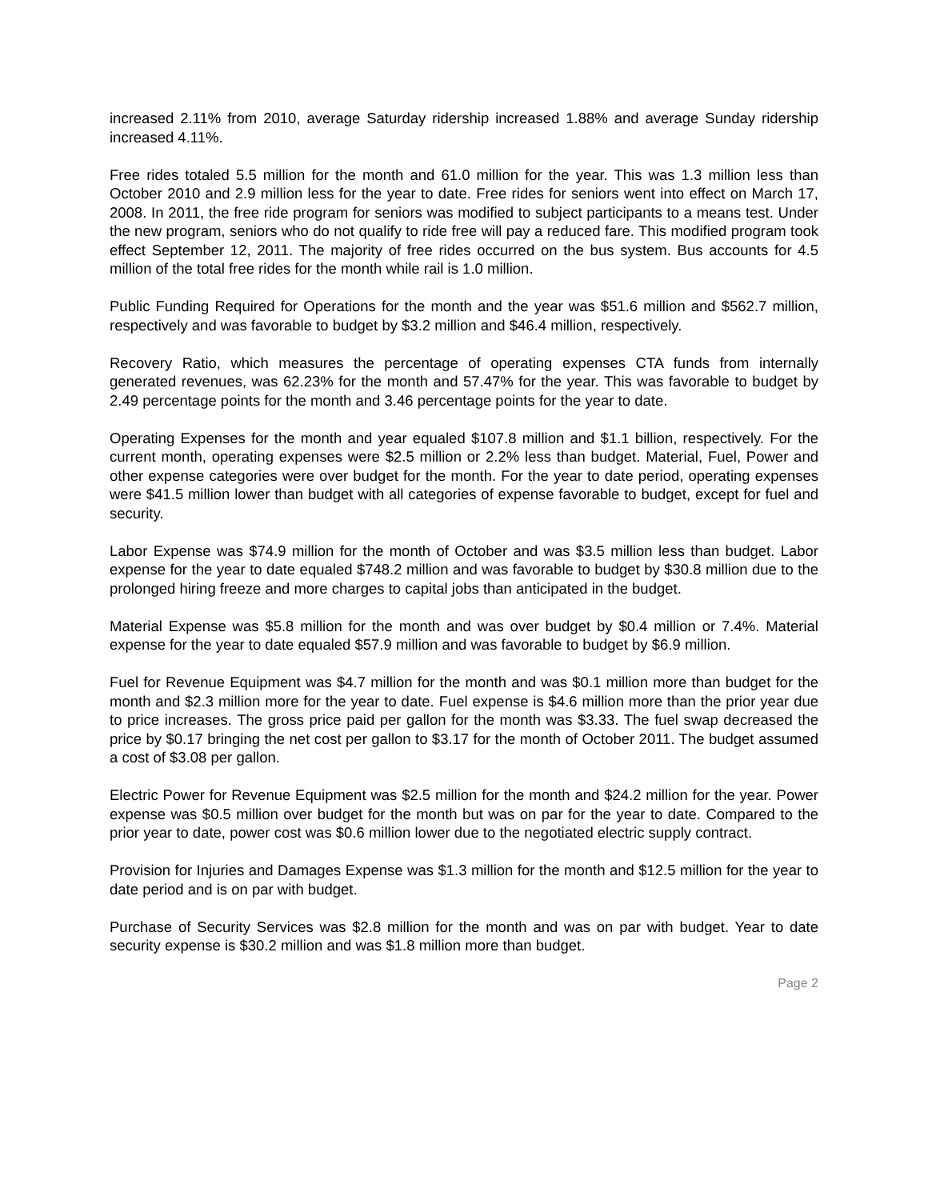increased 2.11% from 2010, average Saturday ridership increased 1.88% and average Sunday ridership increased 4.11%.
Free rides totaled 5.5 million for the month and 61.0 million for the year. This was 1.3 million less than October 2010 and 2.9 million less for the year to date. Free rides for seniors went into effect on March 17, 2008. In 2011, the free ride program for seniors was modified to subject participants to a means test. Under the new program, seniors who do not qualify to ride free will pay a reduced fare. This modified program took effect September 12, 2011. The majority of free rides occurred on the bus system. Bus accounts for 4.5 million of the total free rides for the month while rail is 1.0 million.
Public Funding Required for Operations for the month and the year was $51.6 million and $562.7 million, respectively and was favorable to budget by $3.2 million and $46.4 million, respectively.
Recovery Ratio, which measures the percentage of operating expenses CTA funds from internally generated revenues, was 62.23% for the month and 57.47% for the year. This was favorable to budget by 2.49 percentage points for the month and 3.46 percentage points for the year to date.
Operating Expenses for the month and year equaled $107.8 million and $1.1 billion, respectively. For the current month, operating expenses were $2.5 million or 2.2% less than budget. Material, Fuel, Power and other expense categories were over budget for the month. For the year to date period, operating expenses were $41.5 million lower than budget with all categories of expense favorable to budget, except for fuel and security.
Labor Expense was $74.9 million for the month of October and was $3.5 million less than budget. Labor expense for the year to date equaled $748.2 million and was favorable to budget by $30.8 million due to the prolonged hiring freeze and more charges to capital jobs than anticipated in the budget.
Material Expense was $5.8 million for the month and was over budget by $0.4 million or 7.4%. Material expense for the year to date equaled $57.9 million and was favorable to budget by $6.9 million.
Fuel for Revenue Equipment was $4.7 million for the month and was $0.1 million more than budget for the month and $2.3 million more for the year to date. Fuel expense is $4.6 million more than the prior year due to price increases. The gross price paid per gallon for the month was $3.33. The fuel swap decreased the price by $0.17 bringing the net cost per gallon to $3.17 for the month of October 2011. The budget assumed a cost of $3.08 per gallon.
Electric Power for Revenue Equipment was $2.5 million for the month and $24.2 million for the year. Power expense was $0.5 million over budget for the month but was on par for the year to date. Compared to the prior year to date, power cost was $0.6 million lower due to the negotiated electric supply contract.
Provision for Injuries and Damages Expense was $1.3 million for the month and $12.5 million for the year to date period and is on par with budget.
Purchase of Security Services was $2.8 million for the month and was on par with budget. Year to date security expense is $30.2 million and was $1.8 million more than budget.
Page 2